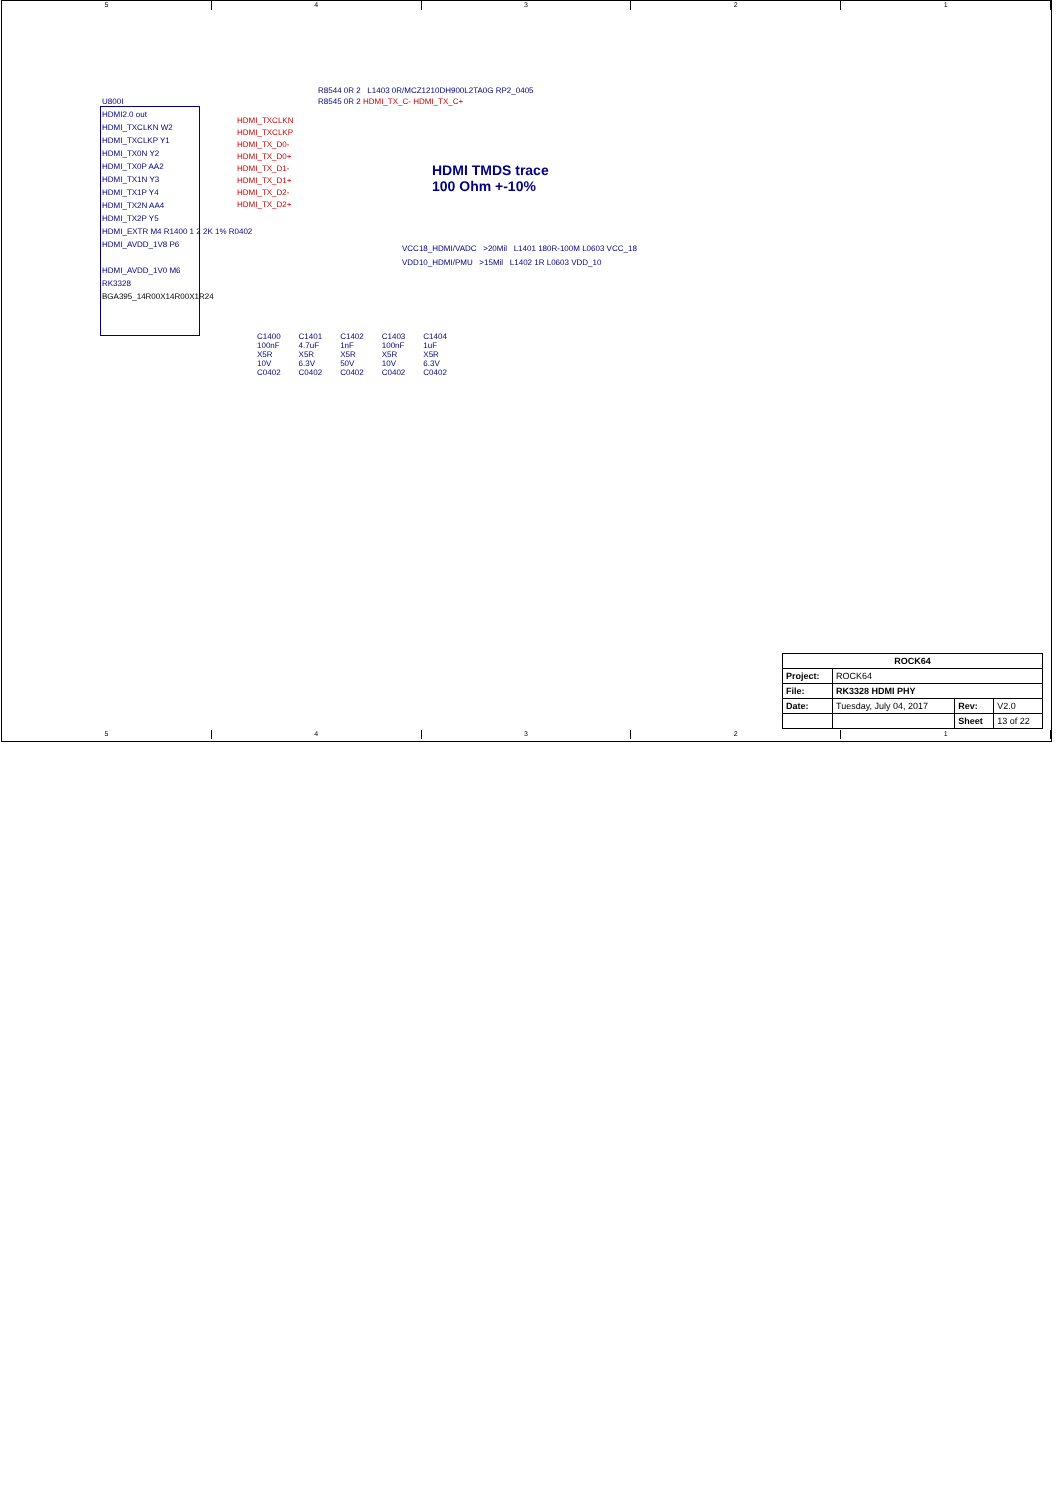5 4 3 2 1
U800I
HDMI2.0 out
HDMI_TXCLKN W2
HDMI_TXCLKP Y1
HDMI_TX0N Y2
HDMI_TX0P AA2
HDMI_TX1N Y3
HDMI_TX1P Y4
HDMI_TX2N AA4
HDMI_TX2P Y5
HDMI_EXTR M4 R1400 1 2 2K 1% R0402
HDMI_AVDD_1V8 P6
HDMI_AVDD_1V0 M6
RK3328
BGA395_14R00X14R00X1R24
HDMI_TXCLKN
HDMI_TXCLKP
HDMI_TX_D0-
HDMI_TX_D0+
HDMI_TX_D1-
HDMI_TX_D1+
HDMI_TX_D2-
HDMI_TX_D2+
R8544 0R 2 L1403 0R/MCZ1210DH900L2TA0G RP2_0405
R8545 0R 2 HDMI_TX_C- HDMI_TX_C+
HDMI TMDS trace
100 Ohm +-10%
VCC18_HDMI/VADC >20Mil L1401 180R-100M L0603 VCC_18
VDD10_HDMI/PMU >15Mil L1402 1R L0603 VDD_10
C1400
100nF
X5R
10V
C0402
C1401
4.7uF
X5R
6.3V
C0402
C1402
1nF
X5R
50V
C0402
C1403
100nF
X5R
10V
C0402
C1404
1uF
X5R
6.3V
C0402
| ROCK64 | | | |
| Project: | ROCK64 | | |
| File: | RK3328 HDMI PHY | | |
| Date: | Tuesday, July 04, 2017 | Rev: | V2.0 |
| | | Sheet | 13 of 22 |
5 4 3 2 1